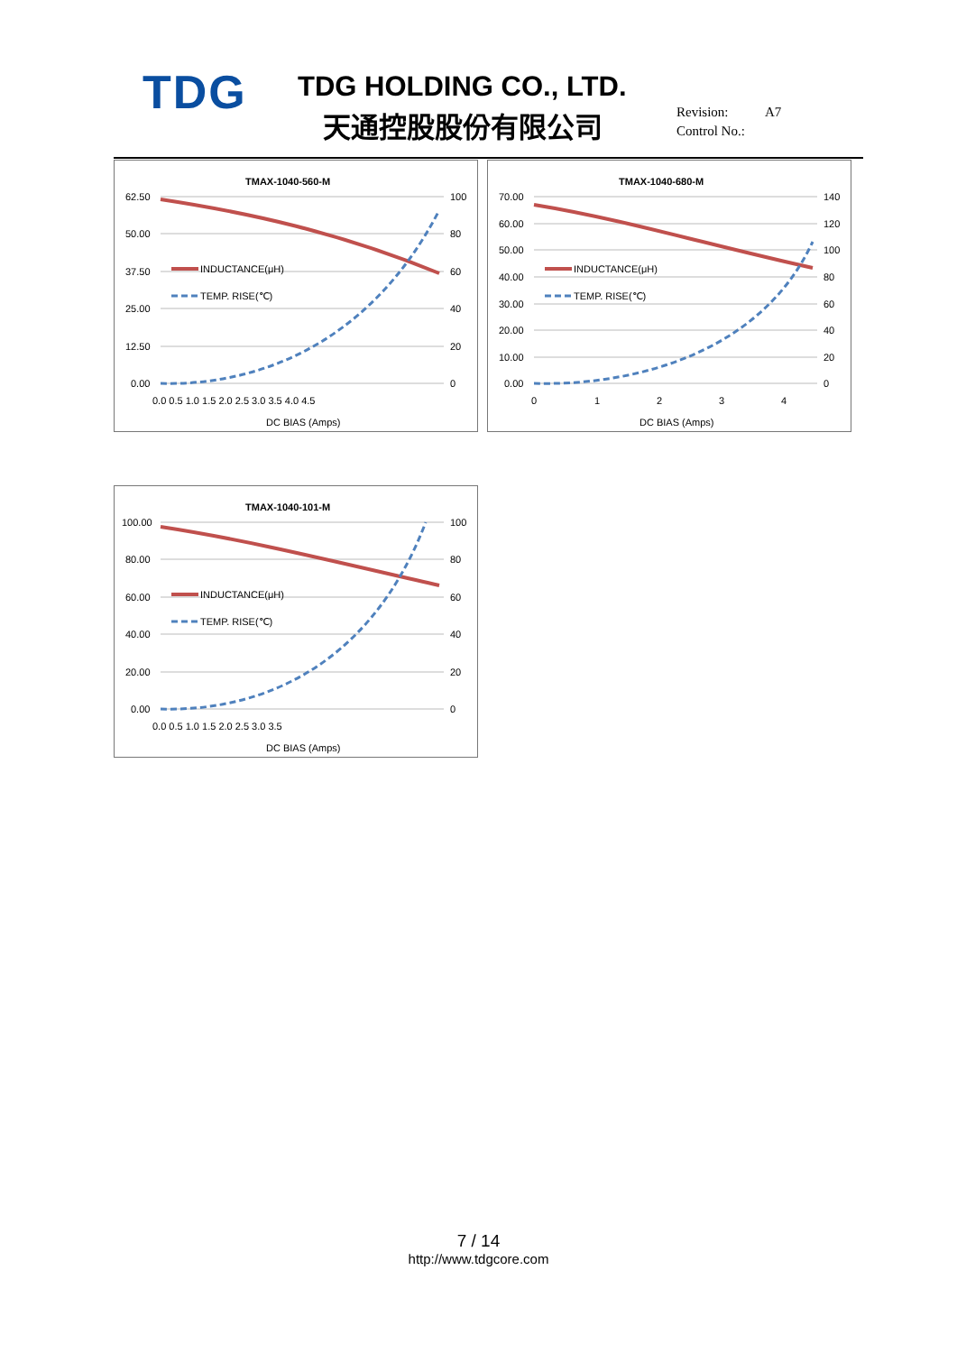TDG TDG HOLDING CO., LTD.
天通控股股份有限公司
Revision: A7
Control No.:
TMAX-1040-560-M
62.50
50.00
37.50
25.00
12.50
0.00
100
80
60
40
20
0
0.0 0.5 1.0 1.5 2.0 2.5 3.0 3.5 4.0 4.5
DC BIAS (Amps)
INDUCTANCE(μH)
TEMP. RISE(℃)
TMAX-1040-680-M
70.00
60.00
50.00
40.00
30.00
20.00
10.00
0.00
140
120
100
80
60
40
20
0
0
1
2
3
4
DC BIAS (Amps)
INDUCTANCE(μH)
TEMP. RISE(℃)
TMAX-1040-101-M
100.00
80.00
60.00
40.00
20.00
0.00
100
80
60
40
20
0
0.0 0.5 1.0 1.5 2.0 2.5 3.0 3.5
DC BIAS (Amps)
INDUCTANCE(μH)
TEMP. RISE(℃)
7 / 14
http://www.tdgcore.com